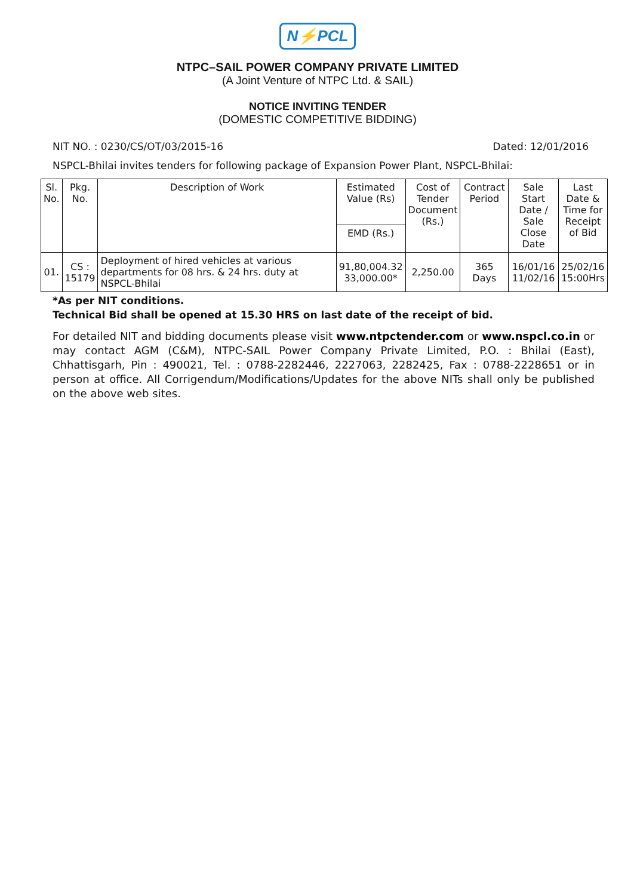N⚡PCL
NTPC–SAIL POWER COMPANY PRIVATE LIMITED
(A Joint Venture of NTPC Ltd. & SAIL)
NOTICE INVITING TENDER
(DOMESTIC COMPETITIVE BIDDING)
NIT NO. : 0230/CS/OT/03/2015-16 Dated: 12/01/2016
NSPCL-Bhilai invites tenders for following package of Expansion Power Plant, NSPCL-Bhilai:
| Sl. No. | Pkg. No. | Description of Work | Estimated Value (Rs) | Cost of Tender Document (Rs.) | Contract Period | Sale Start Date / Sale Close Date | Last Date & Time for Receipt of Bid |
| --- | --- | --- | --- | --- | --- | --- | --- |
| | | | EMD (Rs.) | | | | |
| 01. | CS : 15179 | Deployment of hired vehicles at various departments for 08 hrs. & 24 hrs. duty at NSPCL-Bhilai | 91,80,004.32 33,000.00* | 2,250.00 | 365 Days | 16/01/16 11/02/16 | 25/02/16 15:00Hrs |
*As per NIT conditions.
Technical Bid shall be opened at 15.30 HRS on last date of the receipt of bid.
For detailed NIT and bidding documents please visit www.ntpctender.com or www.nspcl.co.in or may contact AGM (C&M), NTPC-SAIL Power Company Private Limited, P.O. : Bhilai (East), Chhattisgarh, Pin : 490021, Tel. : 0788-2282446, 2227063, 2282425, Fax : 0788-2228651 or in person at office. All Corrigendum/Modifications/Updates for the above NITs shall only be published on the above web sites.